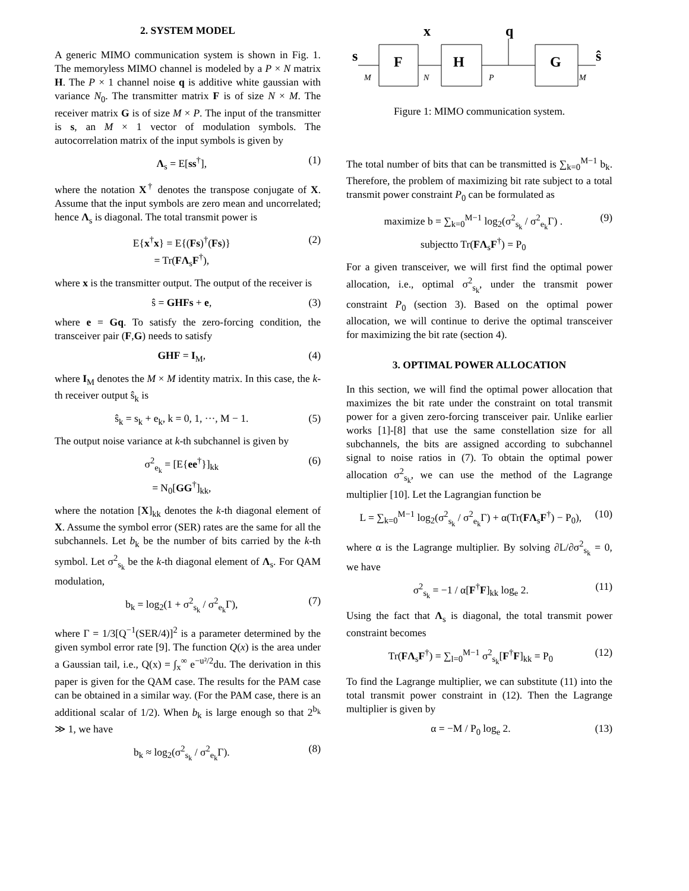2. SYSTEM MODEL
A generic MIMO communication system is shown in Fig. 1. The memoryless MIMO channel is modeled by a P × N matrix H. The P × 1 channel noise q is additive white gaussian with variance N<sub>0</sub>. The transmitter matrix F is of size N × M. The receiver matrix G is of size M × P. The input of the transmitter is s, an M × 1 vector of modulation symbols. The autocorrelation matrix of the input symbols is given by
Λ<sub>s</sub> = E[ss<sup>†</sup>], (1)
where the notation X<sup>†</sup> denotes the transpose conjugate of X. Assume that the input symbols are zero mean and uncorrelated; hence Λ<sub>s</sub> is diagonal. The total transmit power is
E{x<sup>†</sup>x} = E{(Fs)<sup>†</sup>(Fs)}
= Tr(FΛ<sub>s</sub>F<sup>†</sup>), (2)
where x is the transmitter output. The output of the receiver is
ŝ = GHFs + e, (3)
where e = Gq. To satisfy the zero-forcing condition, the transceiver pair (F,G) needs to satisfy
GHF = I<sub>M</sub>, (4)
where I<sub>M</sub> denotes the M × M identity matrix. In this case, the k-th receiver output ŝ<sub>k</sub> is
ŝ<sub>k</sub> = s<sub>k</sub> + e<sub>k</sub>, k = 0, 1, ···, M − 1. (5)
The output noise variance at k-th subchannel is given by
σ<sup>2</sup><sub>e<sub>k</sub></sub> = [E{ee<sup>†</sup>}]<sub>kk</sub>
= N<sub>0</sub>[GG<sup>†</sup>]<sub>kk</sub>, (6)
where the notation [X]<sub>kk</sub> denotes the k-th diagonal element of X. Assume the symbol error (SER) rates are the same for all the subchannels. Let b<sub>k</sub> be the number of bits carried by the k-th symbol. Let σ<sup>2</sup><sub>s<sub>k</sub></sub> be the k-th diagonal element of Λ<sub>s</sub>. For QAM modulation,
b<sub>k</sub> = log<sub>2</sub>(1 + σ<sup>2</sup><sub>s<sub>k</sub></sub> / σ<sup>2</sup><sub>e<sub>k</sub></sub>Γ), (7)
where Γ = 1/3[Q<sup>−1</sup>(SER/4)]<sup>2</sup> is a parameter determined by the given symbol error rate [9]. The function Q(x) is the area under a Gaussian tail, i.e., Q(x) = ∫<sub>x</sub><sup>∞</sup> e<sup>−u²/2</sup>du. The derivation in this paper is given for the QAM case. The results for the PAM case can be obtained in a similar way. (For the PAM case, there is an additional scalar of 1/2). When b<sub>k</sub> is large enough so that 2<sup>b<sub>k</sub></sup> ≫ 1, we have
b<sub>k</sub> ≈ log<sub>2</sub>(σ<sup>2</sup><sub>s<sub>k</sub></sub> / σ<sup>2</sup><sub>e<sub>k</sub></sub>Γ). (8)
x
q
s
ŝ
F
H
G
M
N
P
M
Figure 1: MIMO communication system.
The total number of bits that can be transmitted is ∑<sub>k=0</sub><sup>M−1</sup> b<sub>k</sub>. Therefore, the problem of maximizing bit rate subject to a total transmit power constraint P<sub>0</sub> can be formulated as
maximize b = ∑<sub>k=0</sub><sup>M−1</sup> log<sub>2</sub>(σ<sup>2</sup><sub>s<sub>k</sub></sub> / σ<sup>2</sup><sub>e<sub>k</sub></sub>Γ) .
subjectto Tr(FΛ<sub>s</sub>F<sup>†</sup>) = P<sub>0</sub> (9)
For a given transceiver, we will first find the optimal power allocation, i.e., optimal σ<sup>2</sup><sub>s<sub>k</sub></sub>, under the transmit power constraint P<sub>0</sub> (section 3). Based on the optimal power allocation, we will continue to derive the optimal transceiver for maximizing the bit rate (section 4).
3. OPTIMAL POWER ALLOCATION
In this section, we will find the optimal power allocation that maximizes the bit rate under the constraint on total transmit power for a given zero-forcing transceiver pair. Unlike earlier works [1]-[8] that use the same constellation size for all subchannels, the bits are assigned according to subchannel signal to noise ratios in (7). To obtain the optimal power allocation σ<sup>2</sup><sub>s<sub>k</sub></sub>, we can use the method of the Lagrange multiplier [10]. Let the Lagrangian function be
L = ∑<sub>k=0</sub><sup>M−1</sup> log<sub>2</sub>(σ<sup>2</sup><sub>s<sub>k</sub></sub> / σ<sup>2</sup><sub>e<sub>k</sub></sub>Γ) + α(Tr(FΛ<sub>s</sub>F<sup>†</sup>) − P<sub>0</sub>), (10)
where α is the Lagrange multiplier. By solving ∂L/∂σ<sup>2</sup><sub>s<sub>k</sub></sub> = 0, we have
σ<sup>2</sup><sub>s<sub>k</sub></sub> = −1 / α[F<sup>†</sup>F]<sub>kk</sub> log<sub>e</sub> 2. (11)
Using the fact that Λ<sub>s</sub> is diagonal, the total transmit power constraint becomes
Tr(FΛ<sub>s</sub>F<sup>†</sup>) = ∑<sub>l=0</sub><sup>M−1</sup> σ<sup>2</sup><sub>s<sub>k</sub></sub>[F<sup>†</sup>F]<sub>kk</sub> = P<sub>0</sub> (12)
To find the Lagrange multiplier, we can substitute (11) into the total transmit power constraint in (12). Then the Lagrange multiplier is given by
α = −M / P<sub>0</sub> log<sub>e</sub> 2. (13)